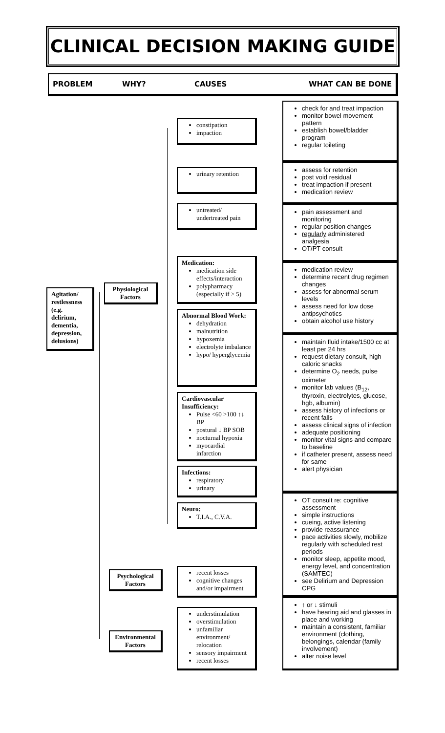CLINICAL DECISION MAKING GUIDE
PROBLEM WHY? CAUSES WHAT CAN BE DONE
Agitation/ restlessness (e.g. delirium, dementia, depression, delusions)
Physiological Factors
Psychological Factors
Environmental Factors
constipation
impaction
urinary retention
untreated/ undertreated pain
Medication:
medication side effects/interaction
polypharmacy (especially if > 5)
Abnormal Blood Work:
dehydration
malnutrition
hypoxemia
electrolyte imbalance
hypo/ hyperglycemia
Cardiovascular Insufficiency:
Pulse <60 >100 ↑↓ BP
postural ↓ BP SOB
nocturnal hypoxia
myocardial infarction
Infections:
respiratory
urinary
Neuro:
T.I.A., C.V.A.
recent losses
cognitive changes and/or impairment
understimulation
overstimulation
unfamiliar environment/ relocation
sensory impairment
recent losses
check for and treat impaction
monitor bowel movement pattern
establish bowel/bladder program
regular toileting
assess for retention
post void residual
treat impaction if present
medication review
pain assessment and monitoring
regular position changes
regularly administered analgesia
OT/PT consult
medication review
determine recent drug regimen changes
assess for abnormal serum levels
assess need for low dose antipsychotics
obtain alcohol use history
maintain fluid intake/1500 cc at least per 24 hrs
request dietary consult, high caloric snacks
determine O<sub>2</sub> needs, pulse oximeter
monitor lab values (B<sub>12</sub>, thyroxin, electrolytes, glucose, hgb, albumin)
assess history of infections or recent falls
assess clinical signs of infection
adequate positioning
monitor vital signs and compare to baseline
if catheter present, assess need for same
alert physician
OT consult re: cognitive assessment
simple instructions
cueing, active listening
provide reassurance
pace activities slowly, mobilize regularly with scheduled rest periods
monitor sleep, appetite mood, energy level, and concentration (SAMTEC)
see Delirium and Depression CPG
↑ or ↓ stimuli
have hearing aid and glasses in place and working
maintain a consistent, familiar environment (clothing, belongings, calendar (family involvement)
alter noise level